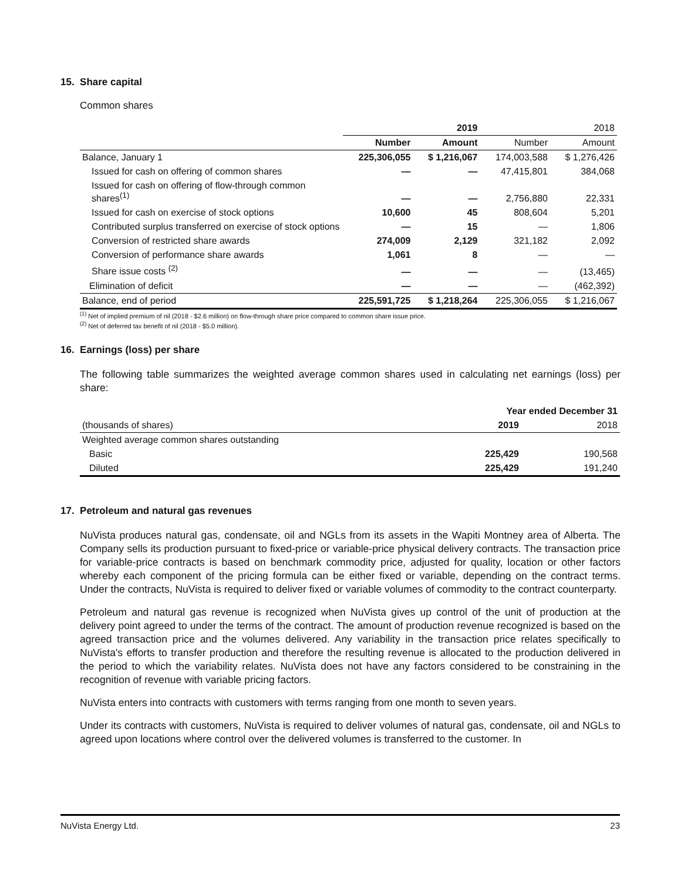15. Share capital
Common shares
| | 2019 | | 2018 | |
| | Number | Amount | Number | Amount |
| Balance, January 1 | 225,306,055 | $ 1,216,067 | 174,003,588 | $ 1,276,426 |
| Issued for cash on offering of common shares | — | — | 47,415,801 | 384,068 |
| Issued for cash on offering of flow-through common shares<sup>(1)</sup> | — | — | 2,756,880 | 22,331 |
| Issued for cash on exercise of stock options | 10,600 | 45 | 808,604 | 5,201 |
| Contributed surplus transferred on exercise of stock options | — | 15 | — | 1,806 |
| Conversion of restricted share awards | 274,009 | 2,129 | 321,182 | 2,092 |
| Conversion of performance share awards | 1,061 | 8 | — | — |
| Share issue costs <sup>(2)</sup> | — | — | — | (13,465) |
| Elimination of deficit | — | — | — | (462,392) |
| Balance, end of period | 225,591,725 | $ 1,218,264 | 225,306,055 | $ 1,216,067 |
<sup>(1)</sup> Net of implied premium of nil (2018 - $2.6 million) on flow-through share price compared to common share issue price.
<sup>(2)</sup> Net of deferred tax benefit of nil (2018 - $5.0 million).
16. Earnings (loss) per share
The following table summarizes the weighted average common shares used in calculating net earnings (loss) per share:
| | Year ended December 31 | |
| (thousands of shares) | 2019 | 2018 |
| Weighted average common shares outstanding | | |
| Basic | 225,429 | 190,568 |
| Diluted | 225,429 | 191,240 |
17. Petroleum and natural gas revenues
NuVista produces natural gas, condensate, oil and NGLs from its assets in the Wapiti Montney area of Alberta. The Company sells its production pursuant to fixed-price or variable-price physical delivery contracts. The transaction price for variable-price contracts is based on benchmark commodity price, adjusted for quality, location or other factors whereby each component of the pricing formula can be either fixed or variable, depending on the contract terms. Under the contracts, NuVista is required to deliver fixed or variable volumes of commodity to the contract counterparty.
Petroleum and natural gas revenue is recognized when NuVista gives up control of the unit of production at the delivery point agreed to under the terms of the contract. The amount of production revenue recognized is based on the agreed transaction price and the volumes delivered. Any variability in the transaction price relates specifically to NuVista's efforts to transfer production and therefore the resulting revenue is allocated to the production delivered in the period to which the variability relates. NuVista does not have any factors considered to be constraining in the recognition of revenue with variable pricing factors.
NuVista enters into contracts with customers with terms ranging from one month to seven years.
Under its contracts with customers, NuVista is required to deliver volumes of natural gas, condensate, oil and NGLs to agreed upon locations where control over the delivered volumes is transferred to the customer. In
NuVista Energy Ltd. 23